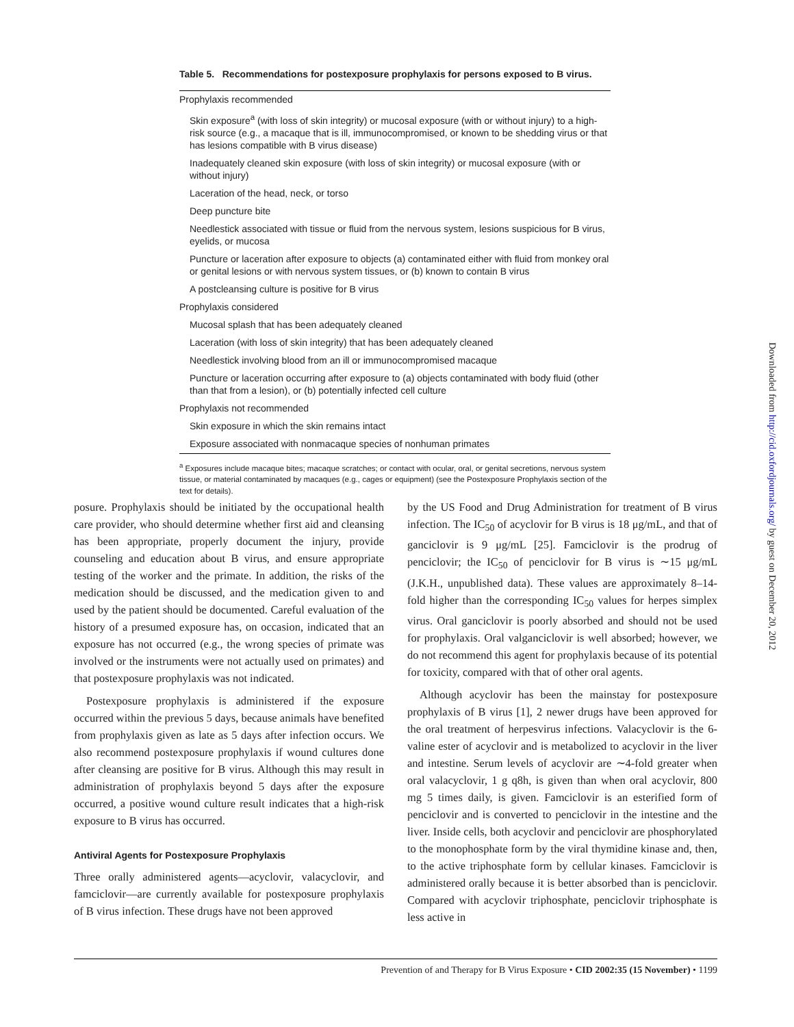Table 5. Recommendations for postexposure prophylaxis for persons exposed to B virus.
| Prophylaxis recommended |
| Skin exposure<sup>a</sup> (with loss of skin integrity) or mucosal exposure (with or without injury) to a high-risk source (e.g., a macaque that is ill, immunocompromised, or known to be shedding virus or that has lesions compatible with B virus disease) |
| Inadequately cleaned skin exposure (with loss of skin integrity) or mucosal exposure (with or without injury) |
| Laceration of the head, neck, or torso |
| Deep puncture bite |
| Needlestick associated with tissue or fluid from the nervous system, lesions suspicious for B virus, eyelids, or mucosa |
| Puncture or laceration after exposure to objects (a) contaminated either with fluid from monkey oral or genital lesions or with nervous system tissues, or (b) known to contain B virus |
| A postcleansing culture is positive for B virus |
| Prophylaxis considered |
| Mucosal splash that has been adequately cleaned |
| Laceration (with loss of skin integrity) that has been adequately cleaned |
| Needlestick involving blood from an ill or immunocompromised macaque |
| Puncture or laceration occurring after exposure to (a) objects contaminated with body fluid (other than that from a lesion), or (b) potentially infected cell culture |
| Prophylaxis not recommended |
| Skin exposure in which the skin remains intact |
| Exposure associated with nonmacaque species of nonhuman primates |
<sup>a</sup> Exposures include macaque bites; macaque scratches; or contact with ocular, oral, or genital secretions, nervous system tissue, or material contaminated by macaques (e.g., cages or equipment) (see the Postexposure Prophylaxis section of the text for details).
posure. Prophylaxis should be initiated by the occupational health care provider, who should determine whether first aid and cleansing has been appropriate, properly document the injury, provide counseling and education about B virus, and ensure appropriate testing of the worker and the primate. In addition, the risks of the medication should be discussed, and the medication given to and used by the patient should be documented. Careful evaluation of the history of a presumed exposure has, on occasion, indicated that an exposure has not occurred (e.g., the wrong species of primate was involved or the instruments were not actually used on primates) and that postexposure prophylaxis was not indicated.
Postexposure prophylaxis is administered if the exposure occurred within the previous 5 days, because animals have benefited from prophylaxis given as late as 5 days after infection occurs. We also recommend postexposure prophylaxis if wound cultures done after cleansing are positive for B virus. Although this may result in administration of prophylaxis beyond 5 days after the exposure occurred, a positive wound culture result indicates that a high-risk exposure to B virus has occurred.
Antiviral Agents for Postexposure Prophylaxis
Three orally administered agents—acyclovir, valacyclovir, and famciclovir—are currently available for postexposure prophylaxis of B virus infection. These drugs have not been approved
by the US Food and Drug Administration for treatment of B virus infection. The IC<sub>50</sub> of acyclovir for B virus is 18 μg/mL, and that of ganciclovir is 9 μg/mL [25]. Famciclovir is the prodrug of penciclovir; the IC<sub>50</sub> of penciclovir for B virus is ∼15 μg/mL (J.K.H., unpublished data). These values are approximately 8–14-fold higher than the corresponding IC<sub>50</sub> values for herpes simplex virus. Oral ganciclovir is poorly absorbed and should not be used for prophylaxis. Oral valganciclovir is well absorbed; however, we do not recommend this agent for prophylaxis because of its potential for toxicity, compared with that of other oral agents.
Although acyclovir has been the mainstay for postexposure prophylaxis of B virus [1], 2 newer drugs have been approved for the oral treatment of herpesvirus infections. Valacyclovir is the 6-valine ester of acyclovir and is metabolized to acyclovir in the liver and intestine. Serum levels of acyclovir are ∼4-fold greater when oral valacyclovir, 1 g q8h, is given than when oral acyclovir, 800 mg 5 times daily, is given. Famciclovir is an esterified form of penciclovir and is converted to penciclovir in the intestine and the liver. Inside cells, both acyclovir and penciclovir are phosphorylated to the monophosphate form by the viral thymidine kinase and, then, to the active triphosphate form by cellular kinases. Famciclovir is administered orally because it is better absorbed than is penciclovir. Compared with acyclovir triphosphate, penciclovir triphosphate is less active in
Prevention of and Therapy for B Virus Exposure • CID 2002:35 (15 November) • 1199
Downloaded from http://cid.oxfordjournals.org/ by guest on December 20, 2012